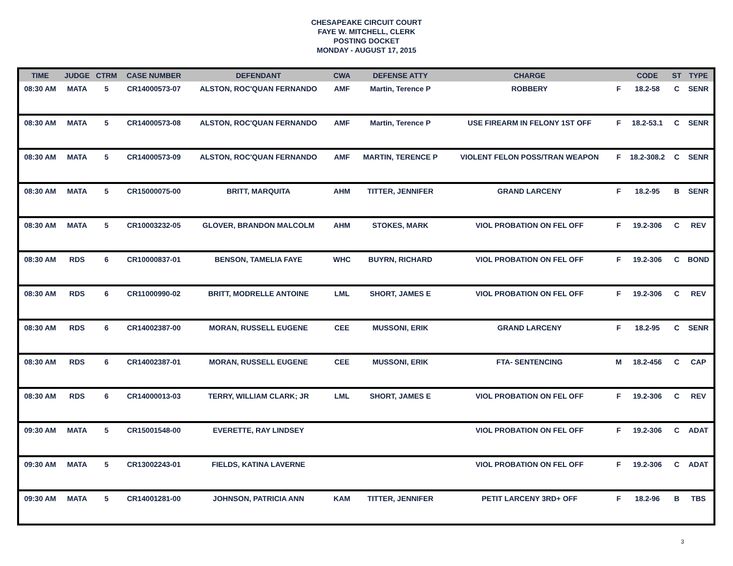CHESAPEAKE CIRCUIT COURT
FAYE W. MITCHELL, CLERK
POSTING DOCKET
MONDAY - AUGUST 17, 2015
| TIME | JUDGE | CTRM | CASE NUMBER | DEFENDANT | CWA | DEFENSE ATTY | CHARGE | | CODE | ST | TYPE |
| --- | --- | --- | --- | --- | --- | --- | --- | --- | --- | --- | --- |
| 08:30 AM | MATA | 5 | CR14000573-07 | ALSTON, ROC'QUAN FERNANDO | AMF | Martin, Terence P | ROBBERY | F | 18.2-58 | C | SENR |
| 08:30 AM | MATA | 5 | CR14000573-08 | ALSTON, ROC'QUAN FERNANDO | AMF | Martin, Terence P | USE FIREARM IN FELONY 1ST OFF | F | 18.2-53.1 | C | SENR |
| 08:30 AM | MATA | 5 | CR14000573-09 | ALSTON, ROC'QUAN FERNANDO | AMF | MARTIN, TERENCE P | VIOLENT FELON POSS/TRAN WEAPON | F | 18.2-308.2 | C | SENR |
| 08:30 AM | MATA | 5 | CR15000075-00 | BRITT, MARQUITA | AHM | TITTER, JENNIFER | GRAND LARCENY | F | 18.2-95 | B | SENR |
| 08:30 AM | MATA | 5 | CR10003232-05 | GLOVER, BRANDON MALCOLM | AHM | STOKES, MARK | VIOL PROBATION ON FEL OFF | F | 19.2-306 | C | REV |
| 08:30 AM | RDS | 6 | CR10000837-01 | BENSON, TAMELIA FAYE | WHC | BUYRN, RICHARD | VIOL PROBATION ON FEL OFF | F | 19.2-306 | C | BOND |
| 08:30 AM | RDS | 6 | CR11000990-02 | BRITT, MODRELLE ANTOINE | LML | SHORT, JAMES E | VIOL PROBATION ON FEL OFF | F | 19.2-306 | C | REV |
| 08:30 AM | RDS | 6 | CR14002387-00 | MORAN, RUSSELL EUGENE | CEE | MUSSONI, ERIK | GRAND LARCENY | F | 18.2-95 | C | SENR |
| 08:30 AM | RDS | 6 | CR14002387-01 | MORAN, RUSSELL EUGENE | CEE | MUSSONI, ERIK | FTA- SENTENCING | M | 18.2-456 | C | CAP |
| 08:30 AM | RDS | 6 | CR14000013-03 | TERRY, WILLIAM CLARK; JR | LML | SHORT, JAMES E | VIOL PROBATION ON FEL OFF | F | 19.2-306 | C | REV |
| 09:30 AM | MATA | 5 | CR15001548-00 | EVERETTE, RAY LINDSEY | | | VIOL PROBATION ON FEL OFF | F | 19.2-306 | C | ADAT |
| 09:30 AM | MATA | 5 | CR13002243-01 | FIELDS, KATINA LAVERNE | | | VIOL PROBATION ON FEL OFF | F | 19.2-306 | C | ADAT |
| 09:30 AM | MATA | 5 | CR14001281-00 | JOHNSON, PATRICIA ANN | KAM | TITTER, JENNIFER | PETIT LARCENY 3RD+ OFF | F | 18.2-96 | B | TBS |
3